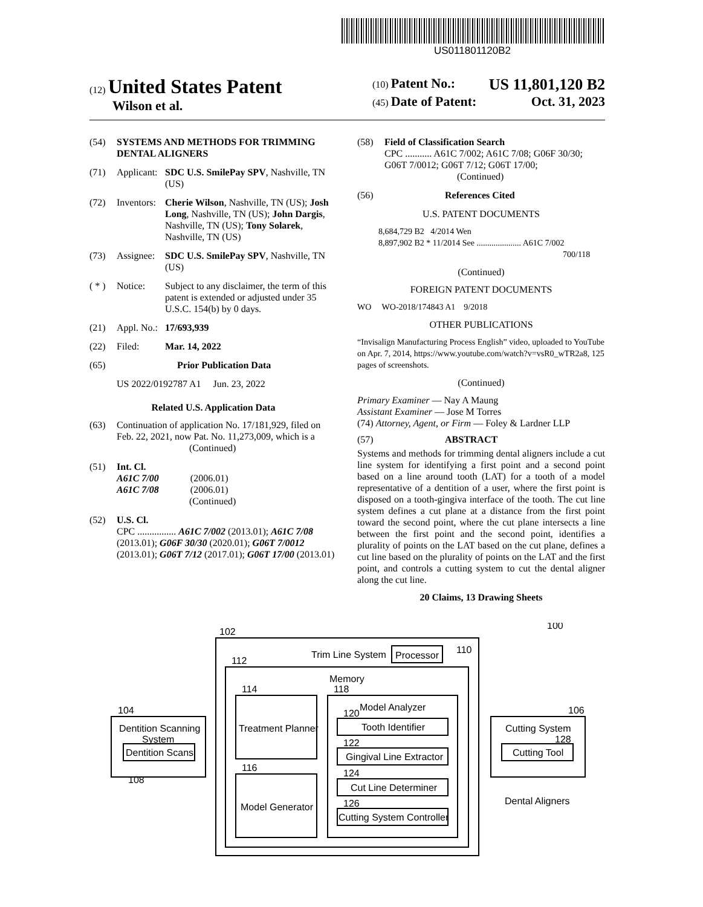US011801120B2
(12) United States Patent
Wilson et al.
(10) Patent No.: US 11,801,120 B2
(45) Date of Patent: Oct. 31, 2023
(54) SYSTEMS AND METHODS FOR TRIMMING DENTAL ALIGNERS
(71) Applicant: SDC U.S. SmilePay SPV, Nashville, TN (US)
(72) Inventors: Cherie Wilson, Nashville, TN (US); Josh Long, Nashville, TN (US); John Dargis, Nashville, TN (US); Tony Solarek, Nashville, TN (US)
(73) Assignee: SDC U.S. SmilePay SPV, Nashville, TN (US)
( * ) Notice: Subject to any disclaimer, the term of this patent is extended or adjusted under 35 U.S.C. 154(b) by 0 days.
(21) Appl. No.: 17/693,939
(22) Filed: Mar. 14, 2022
(65) Prior Publication Data
US 2022/0192787 A1 Jun. 23, 2022
Related U.S. Application Data
(63) Continuation of application No. 17/181,929, filed on Feb. 22, 2021, now Pat. No. 11,273,009, which is a
(Continued)
(51) Int. Cl.
A61C 7/00 (2006.01)
A61C 7/08 (2006.01)
(Continued)
(52) U.S. Cl.
CPC ................ A61C 7/002 (2013.01); A61C 7/08 (2013.01); G06F 30/30 (2020.01); G06T 7/0012 (2013.01); G06T 7/12 (2017.01); G06T 17/00 (2013.01)
(58) Field of Classification Search
CPC ........... A61C 7/002; A61C 7/08; G06F 30/30; G06T 7/0012; G06T 7/12; G06T 17/00;
(Continued)
(56) References Cited
U.S. PATENT DOCUMENTS
8,684,729 B2 4/2014 Wen
8,897,902 B2 * 11/2014 See ..................... A61C 7/002
700/118
(Continued)
FOREIGN PATENT DOCUMENTS
WO WO-2018/174843 A1 9/2018
OTHER PUBLICATIONS
“Invisalign Manufacturing Process English” video, uploaded to YouTube on Apr. 7, 2014, https://www.youtube.com/watch?v=vsR0_wTR2a8, 125 pages of screenshots.
(Continued)
Primary Examiner — Nay A Maung
Assistant Examiner — Jose M Torres
(74) Attorney, Agent, or Firm — Foley & Lardner LLP
(57) ABSTRACT
Systems and methods for trimming dental aligners include a cut line system for identifying a first point and a second point based on a line around tooth (LAT) for a tooth of a model representative of a dentition of a user, where the first point is disposed on a tooth-gingiva interface of the tooth. The cut line system defines a cut plane at a distance from the first point toward the second point, where the cut plane intersects a line between the first point and the second point, identifies a plurality of points on the LAT based on the cut plane, defines a cut line based on the plurality of points on the LAT and the first point, and controls a cutting system to cut the dental aligner along the cut line.
20 Claims, 13 Drawing Sheets
Trim Line System
Processor
Memory
Treatment Planner
Model Generator
Model Analyzer
Tooth Identifier
Gingival Line Extractor
Cut Line Determiner
Cutting System Controller
Dentition Scanning
System
Dentition Scans
Cutting System
Cutting Tool
Dental Aligners
102
112
114
118
120
122
124
126
116
104
108
106
128
110
100